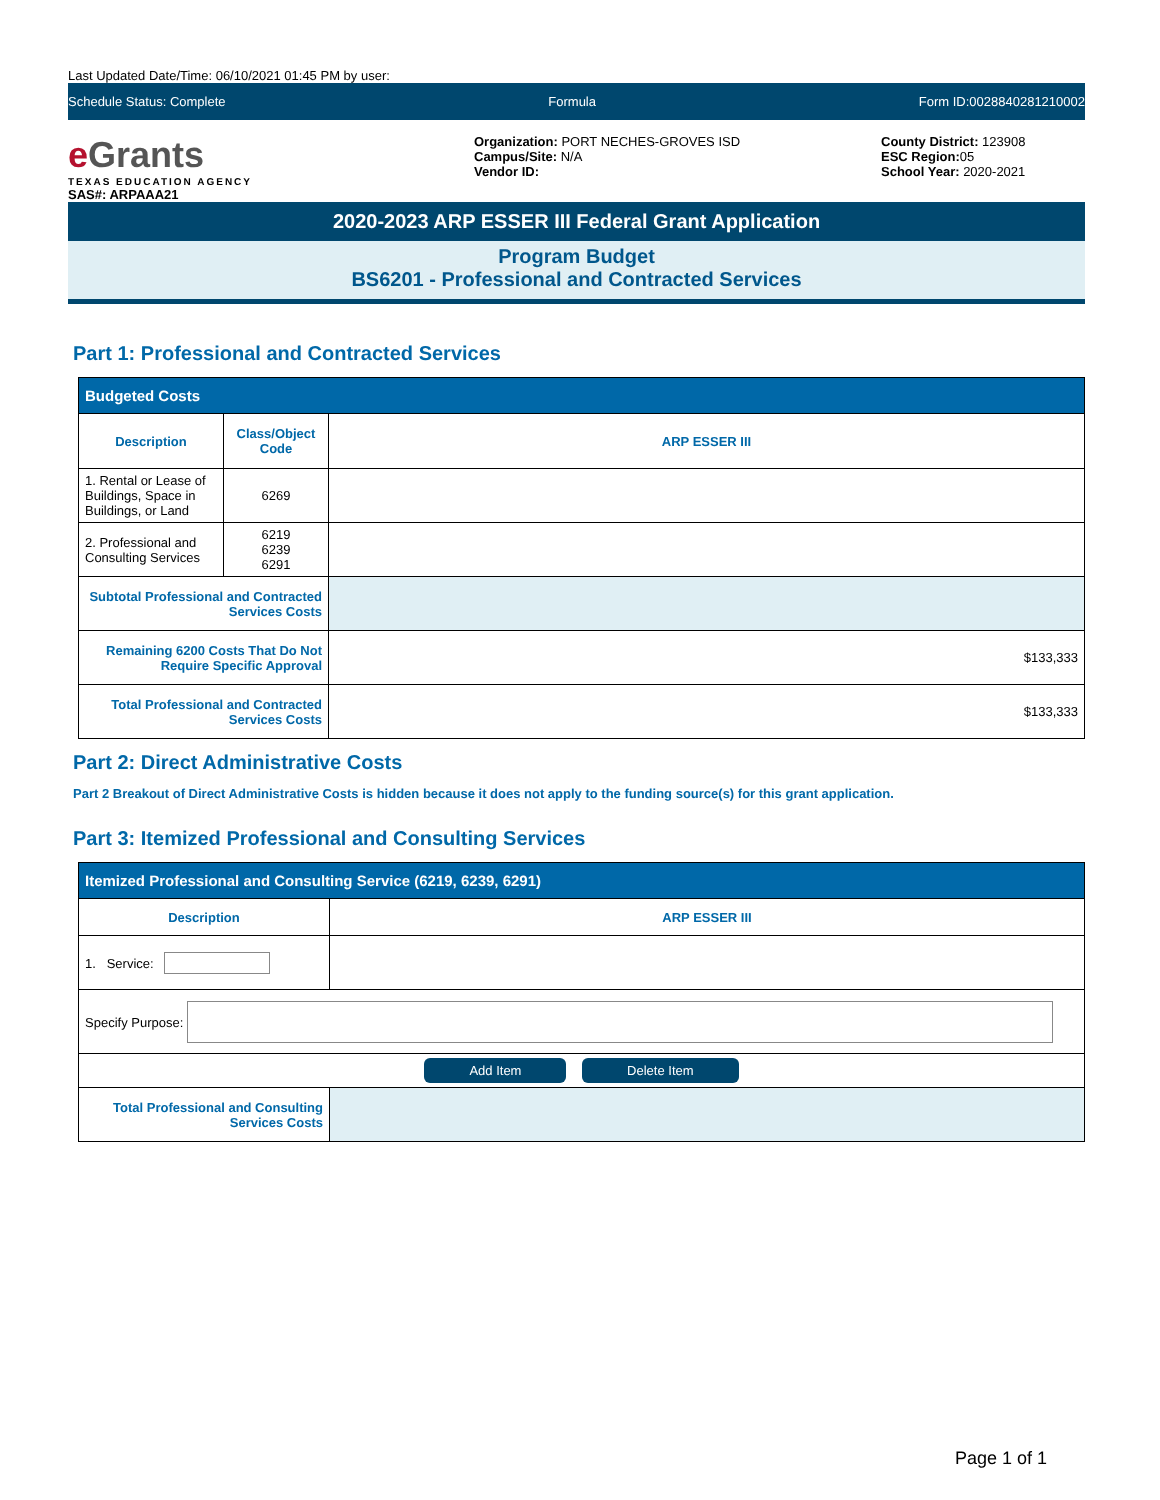Last Updated Date/Time: 06/10/2021 01:45 PM by user:
Schedule Status: Complete Formula Form ID:0028840281210002
e Grants
TEXAS EDUCATION AGENCY
SAS#: ARPAAA21
Organization: PORT NECHES-GROVES ISD
Campus/Site: N/A
Vendor ID:
County District: 123908
ESC Region: 05
School Year: 2020-2021
2020-2023 ARP ESSER III Federal Grant Application
Program Budget
BS6201 - Professional and Contracted Services
Part 1: Professional and Contracted Services
| Budgeted Costs | | |
| --- | --- | --- |
| Description | Class/Object Code | ARP ESSER III |
| 1. Rental or Lease of Buildings, Space in Buildings, or Land | 6269 | |
| 2. Professional and Consulting Services | 6219 6239 6291 | |
| Subtotal Professional and Contracted Services Costs | | |
| Remaining 6200 Costs That Do Not Require Specific Approval | | $133,333 |
| Total Professional and Contracted Services Costs | | $133,333 |
Part 2: Direct Administrative Costs
Part 2 Breakout of Direct Administrative Costs is hidden because it does not apply to the funding source(s) for this grant application.
Part 3: Itemized Professional and Consulting Services
| Itemized Professional and Consulting Service (6219, 6239, 6291) | |
| --- | --- |
| Description | ARP ESSER III |
| 1. Service: | |
| Specify Purpose: | |
| Add Item Delete Item | |
| Total Professional and Consulting Services Costs | |
Page 1 of 1